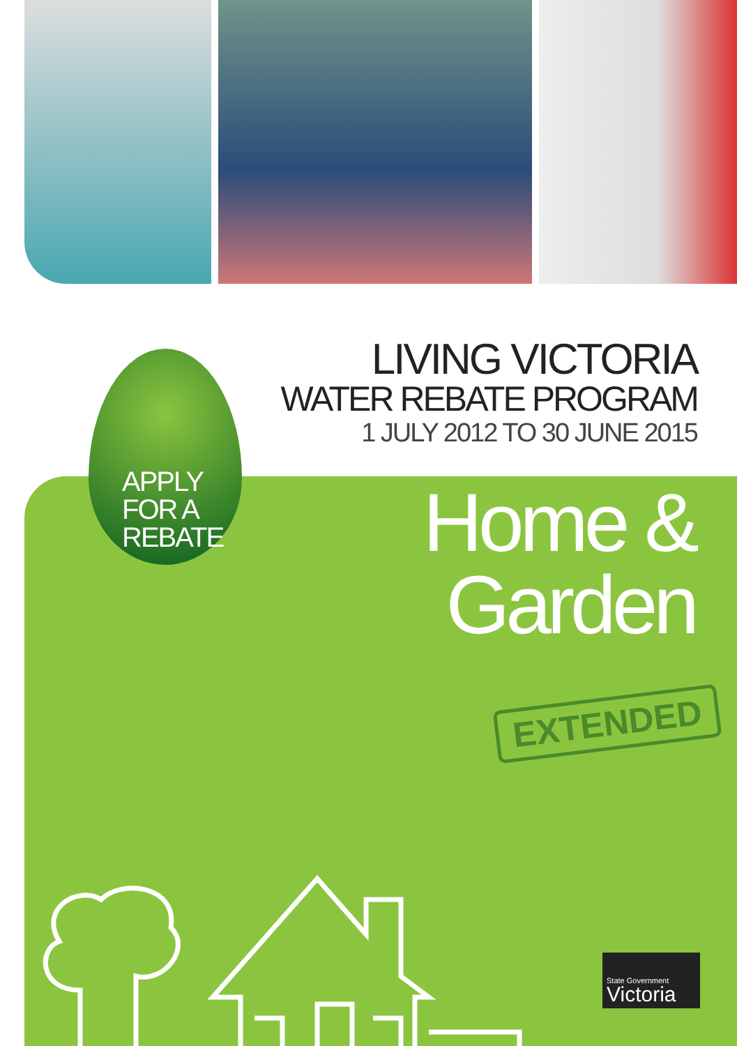LIVING VICTORIA
WATER REBATE PROGRAM
1 JULY 2012 TO 30 JUNE 2015
APPLY
FOR A
REBATE
Home &
Garden
EXTENDED
State Government
Victoria